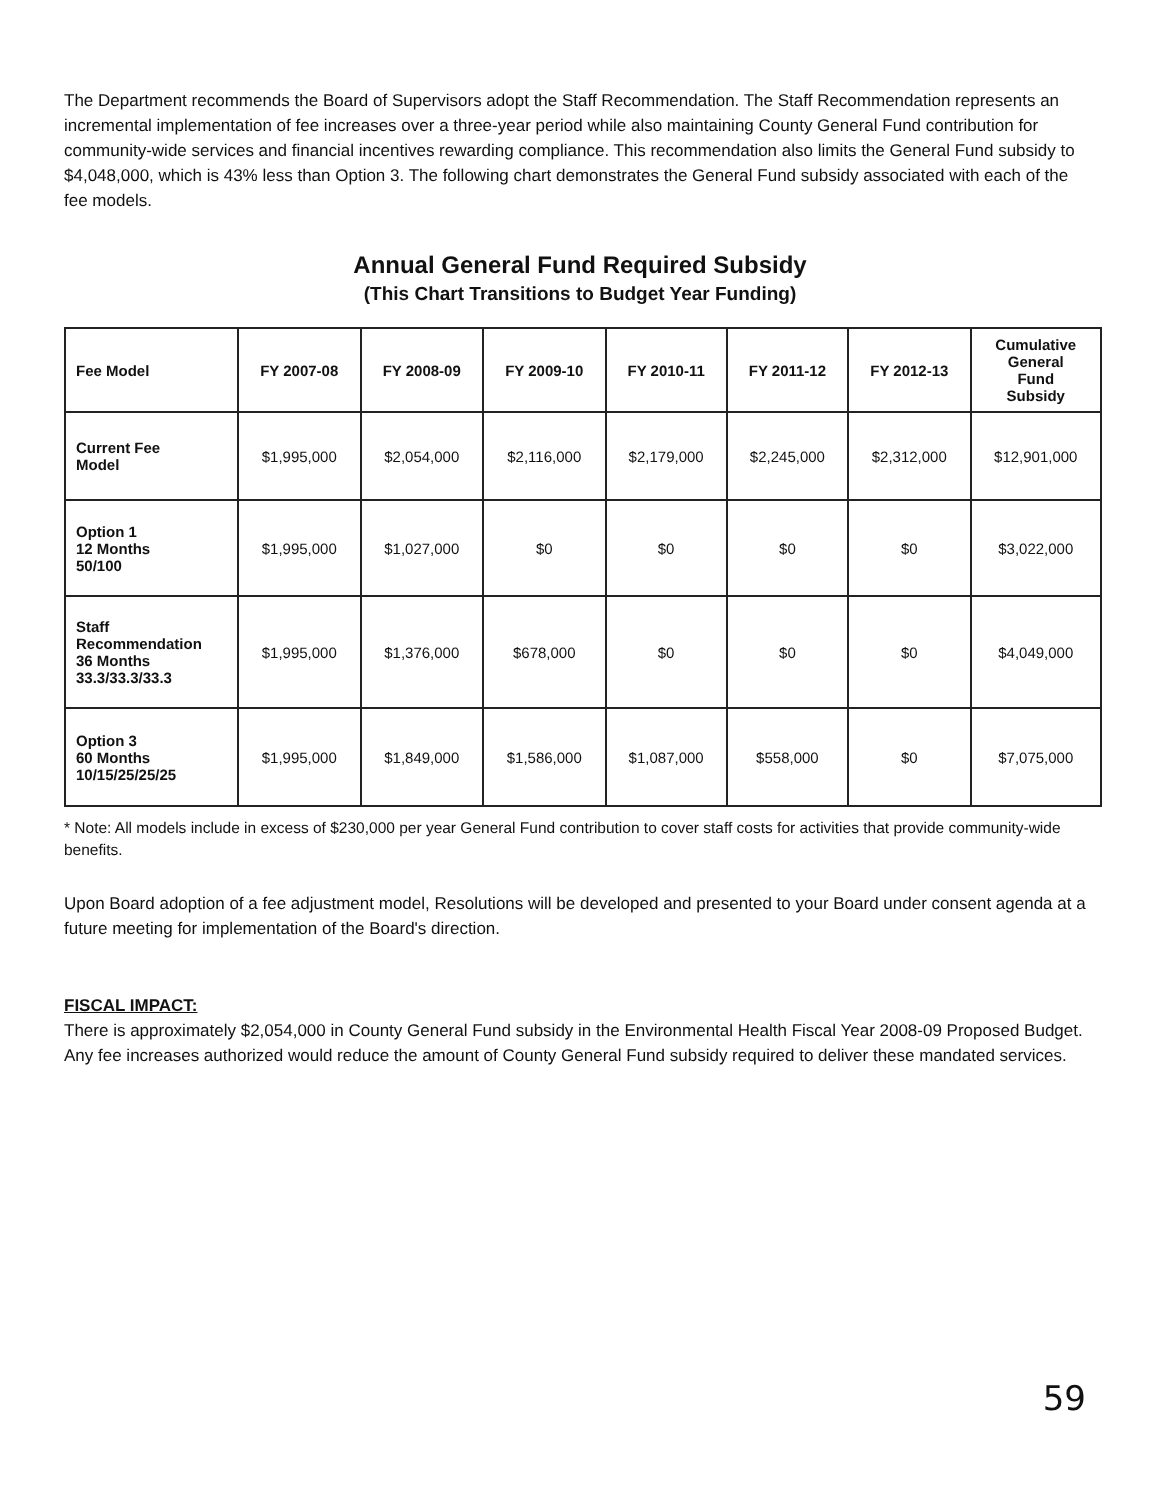The Department recommends the Board of Supervisors adopt the Staff Recommendation. The Staff Recommendation represents an incremental implementation of fee increases over a three-year period while also maintaining County General Fund contribution for community-wide services and financial incentives rewarding compliance. This recommendation also limits the General Fund subsidy to $4,048,000, which is 43% less than Option 3. The following chart demonstrates the General Fund subsidy associated with each of the fee models.
Annual General Fund Required Subsidy
(This Chart Transitions to Budget Year Funding)
| Fee Model | FY 2007-08 | FY 2008-09 | FY 2009-10 | FY 2010-11 | FY 2011-12 | FY 2012-13 | Cumulative General Fund Subsidy |
| --- | --- | --- | --- | --- | --- | --- | --- |
| Current Fee Model | $1,995,000 | $2,054,000 | $2,116,000 | $2,179,000 | $2,245,000 | $2,312,000 | $12,901,000 |
| Option 1 12 Months 50/100 | $1,995,000 | $1,027,000 | $0 | $0 | $0 | $0 | $3,022,000 |
| Staff Recommendation 36 Months 33.3/33.3/33.3 | $1,995,000 | $1,376,000 | $678,000 | $0 | $0 | $0 | $4,049,000 |
| Option 3 60 Months 10/15/25/25/25 | $1,995,000 | $1,849,000 | $1,586,000 | $1,087,000 | $558,000 | $0 | $7,075,000 |
* Note: All models include in excess of $230,000 per year General Fund contribution to cover staff costs for activities that provide community-wide benefits.
Upon Board adoption of a fee adjustment model, Resolutions will be developed and presented to your Board under consent agenda at a future meeting for implementation of the Board's direction.
FISCAL IMPACT:
There is approximately $2,054,000 in County General Fund subsidy in the Environmental Health Fiscal Year 2008-09 Proposed Budget. Any fee increases authorized would reduce the amount of County General Fund subsidy required to deliver these mandated services.
59